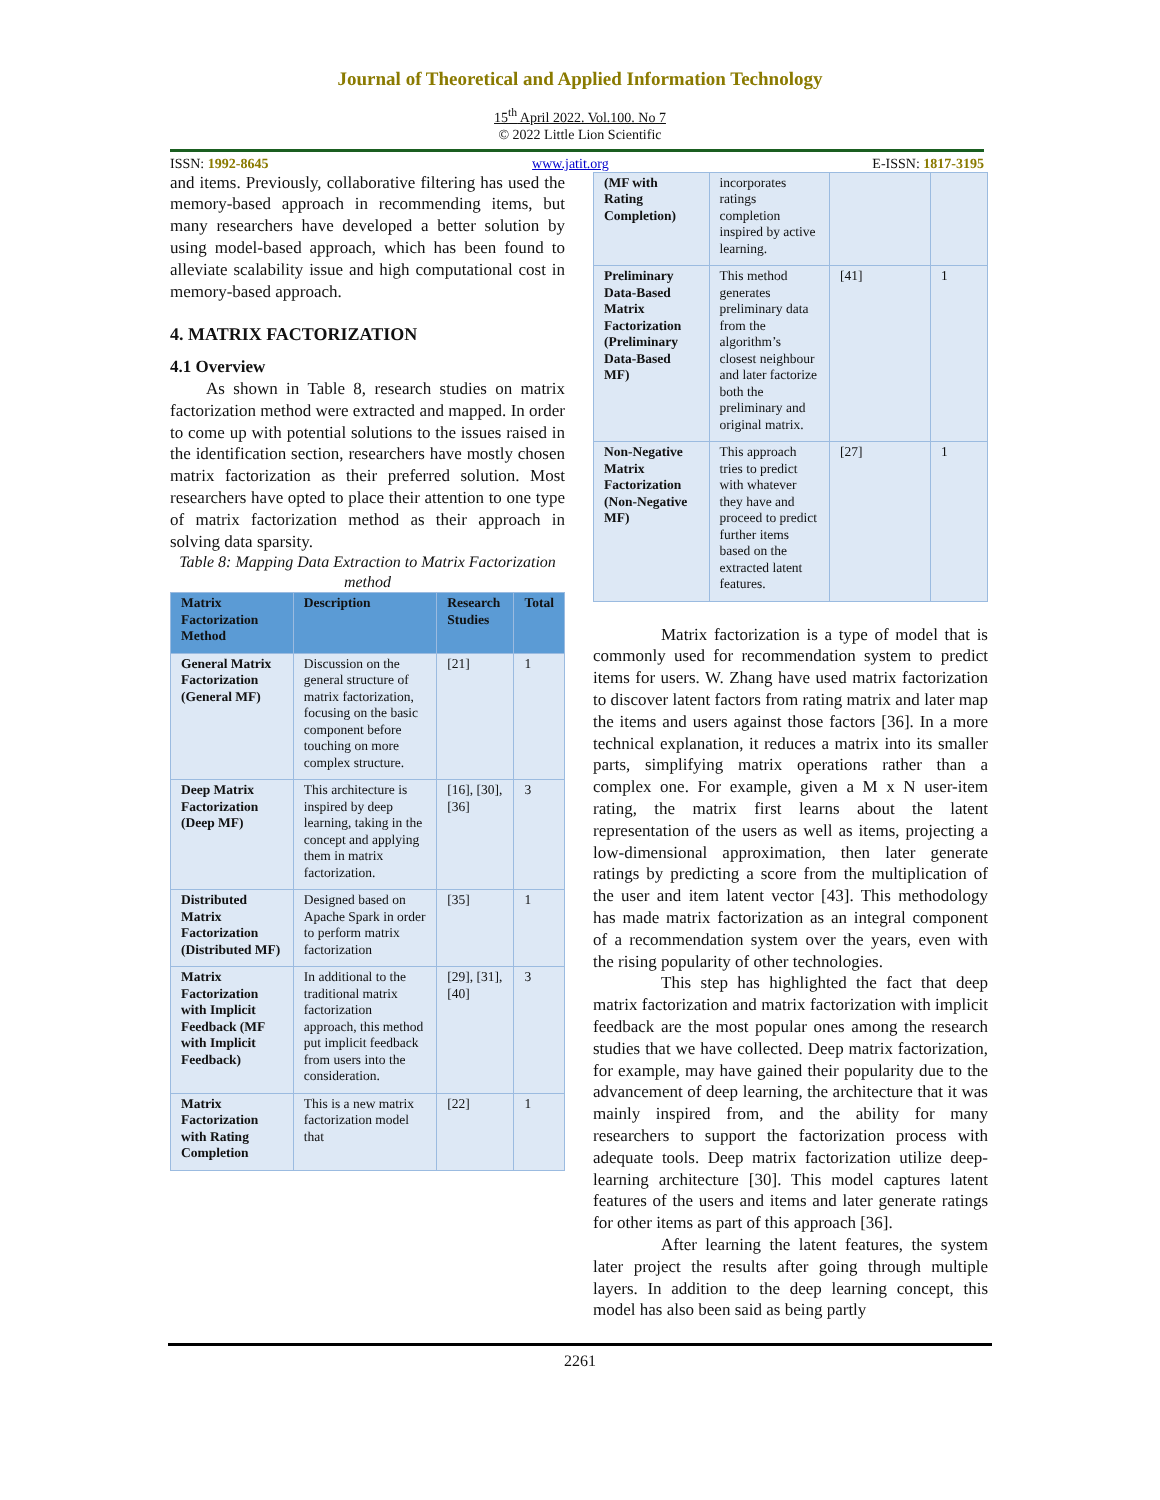Journal of Theoretical and Applied Information Technology
15<sup>th</sup> April 2022. Vol.100. No 7
© 2022 Little Lion Scientific
ISSN: 1992-8645 www.jatit.org E-ISSN: 1817-3195
and items. Previously, collaborative filtering has used the memory-based approach in recommending items, but many researchers have developed a better solution by using model-based approach, which has been found to alleviate scalability issue and high computational cost in memory-based approach.
4. MATRIX FACTORIZATION
4.1 Overview
As shown in Table 8, research studies on matrix factorization method were extracted and mapped. In order to come up with potential solutions to the issues raised in the identification section, researchers have mostly chosen matrix factorization as their preferred solution. Most researchers have opted to place their attention to one type of matrix factorization method as their approach in solving data sparsity.
Table 8: Mapping Data Extraction to Matrix Factorization method
| Matrix Factorization Method | Description | Research Studies | Total |
| --- | --- | --- | --- |
| General Matrix Factorization (General MF) | Discussion on the general structure of matrix factorization, focusing on the basic component before touching on more complex structure. | [21] | 1 |
| Deep Matrix Factorization (Deep MF) | This architecture is inspired by deep learning, taking in the concept and applying them in matrix factorization. | [16], [30], [36] | 3 |
| Distributed Matrix Factorization (Distributed MF) | Designed based on Apache Spark in order to perform matrix factorization | [35] | 1 |
| Matrix Factorization with Implicit Feedback (MF with Implicit Feedback) | In additional to the traditional matrix factorization approach, this method put implicit feedback from users into the consideration. | [29], [31], [40] | 3 |
| Matrix Factorization with Rating Completion | This is a new matrix factorization model that | [22] | 1 |
| (MF with Rating Completion) | incorporates ratings completion inspired by active learning. | | |
| Preliminary Data-Based Matrix Factorization (Preliminary Data-Based MF) | This method generates preliminary data from the algorithm’s closest neighbour and later factorize both the preliminary and original matrix. | [41] | 1 |
| Non-Negative Matrix Factorization (Non-Negative MF) | This approach tries to predict with whatever they have and proceed to predict further items based on the extracted latent features. | [27] | 1 |
Matrix factorization is a type of model that is commonly used for recommendation system to predict items for users. W. Zhang have used matrix factorization to discover latent factors from rating matrix and later map the items and users against those factors [36]. In a more technical explanation, it reduces a matrix into its smaller parts, simplifying matrix operations rather than a complex one. For example, given a M x N user-item rating, the matrix first learns about the latent representation of the users as well as items, projecting a low-dimensional approximation, then later generate ratings by predicting a score from the multiplication of the user and item latent vector [43]. This methodology has made matrix factorization as an integral component of a recommendation system over the years, even with the rising popularity of other technologies.
This step has highlighted the fact that deep matrix factorization and matrix factorization with implicit feedback are the most popular ones among the research studies that we have collected. Deep matrix factorization, for example, may have gained their popularity due to the advancement of deep learning, the architecture that it was mainly inspired from, and the ability for many researchers to support the factorization process with adequate tools. Deep matrix factorization utilize deep-learning architecture [30]. This model captures latent features of the users and items and later generate ratings for other items as part of this approach [36].
After learning the latent features, the system later project the results after going through multiple layers. In addition to the deep learning concept, this model has also been said as being partly
2261